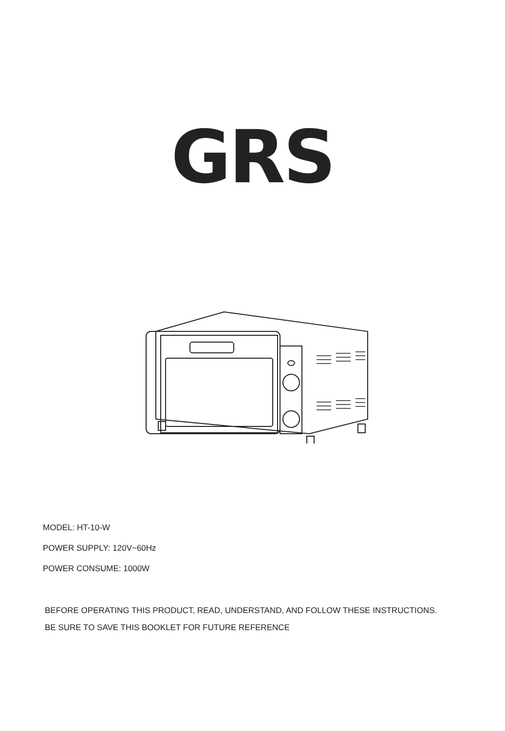GRS
MODEL: HT-10-W
POWER SUPPLY: 120V~60Hz
POWER CONSUME: 1000W
BEFORE OPERATING THIS PRODUCT, READ, UNDERSTAND, AND FOLLOW THESE INSTRUCTIONS.
BE SURE TO SAVE THIS BOOKLET FOR FUTURE REFERENCE